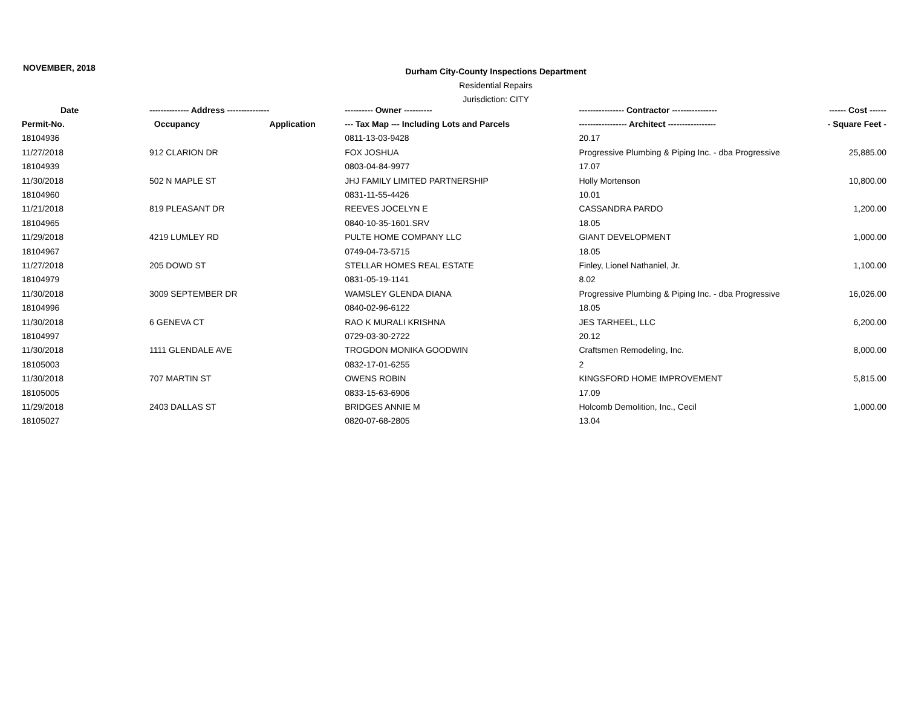NOVEMBER, 2018
Durham City-County Inspections Department
Residential Repairs
Jurisdiction: CITY
| Date | -------------- Address --------------- | | ---------- Owner ---------- | ---------------- Contractor ---------------- | ------ Cost ------ |
| --- | --- | --- | --- | --- | --- |
| Permit-No. | Occupancy | Application | --- Tax Map --- Including Lots and Parcels | ----------------- Architect ----------------- | - Square Feet - |
| 18104936 | | | 0811-13-03-9428 | 20.17 | |
| 11/27/2018 | 912 CLARION DR | | FOX JOSHUA | Progressive Plumbing & Piping Inc. - dba Progressive | 25,885.00 |
| 18104939 | | | 0803-04-84-9977 | 17.07 | |
| 11/30/2018 | 502 N MAPLE ST | | JHJ FAMILY LIMITED PARTNERSHIP | Holly Mortenson | 10,800.00 |
| 18104960 | | | 0831-11-55-4426 | 10.01 | |
| 11/21/2018 | 819 PLEASANT DR | | REEVES JOCELYN E | CASSANDRA PARDO | 1,200.00 |
| 18104965 | | | 0840-10-35-1601.SRV | 18.05 | |
| 11/29/2018 | 4219 LUMLEY RD | | PULTE HOME COMPANY LLC | GIANT DEVELOPMENT | 1,000.00 |
| 18104967 | | | 0749-04-73-5715 | 18.05 | |
| 11/27/2018 | 205 DOWD ST | | STELLAR HOMES REAL ESTATE | Finley, Lionel Nathaniel, Jr. | 1,100.00 |
| 18104979 | | | 0831-05-19-1141 | 8.02 | |
| 11/30/2018 | 3009 SEPTEMBER DR | | WAMSLEY GLENDA DIANA | Progressive Plumbing & Piping Inc. - dba Progressive | 16,026.00 |
| 18104996 | | | 0840-02-96-6122 | 18.05 | |
| 11/30/2018 | 6 GENEVA CT | | RAO K MURALI KRISHNA | JES TARHEEL, LLC | 6,200.00 |
| 18104997 | | | 0729-03-30-2722 | 20.12 | |
| 11/30/2018 | 1111 GLENDALE AVE | | TROGDON MONIKA GOODWIN | Craftsmen Remodeling, Inc. | 8,000.00 |
| 18105003 | | | 0832-17-01-6255 | 2 | |
| 11/30/2018 | 707 MARTIN ST | | OWENS ROBIN | KINGSFORD HOME IMPROVEMENT | 5,815.00 |
| 18105005 | | | 0833-15-63-6906 | 17.09 | |
| 11/29/2018 | 2403 DALLAS ST | | BRIDGES ANNIE M | Holcomb Demolition, Inc., Cecil | 1,000.00 |
| 18105027 | | | 0820-07-68-2805 | 13.04 | |